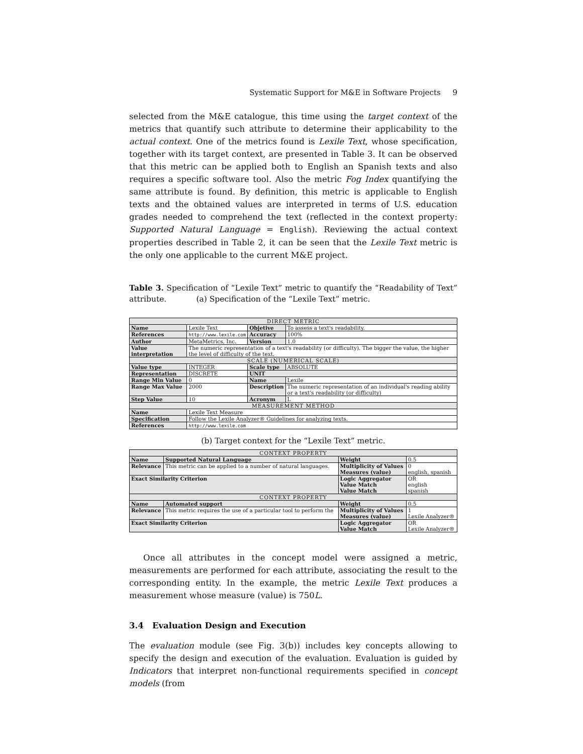Systematic Support for M&E in Software Projects 9
selected from the M&E catalogue, this time using the target context of the metrics that quantify such attribute to determine their applicability to the actual context. One of the metrics found is Lexile Text, whose specification, together with its target context, are presented in Table 3. It can be observed that this metric can be applied both to English an Spanish texts and also requires a specific software tool. Also the metric Fog Index quantifying the same attribute is found. By definition, this metric is applicable to English texts and the obtained values are interpreted in terms of U.S. education grades needed to comprehend the text (reflected in the context property: Supported Natural Language = English). Reviewing the actual context properties described in Table 2, it can be seen that the Lexile Text metric is the only one applicable to the current M&E project.
Table 3. Specification of “Lexile Text” metric to quantify the “Readability of Text” attribute. (a) Specification of the “Lexile Text” metric.
| DIRECT METRIC | | | |
| --- | --- | --- | --- |
| Name | Lexile Text | Objetive | To assess a text's readability. |
| References | http://www.lexile.com | Accuracy | 100% |
| Author | MetaMetrics, Inc. | Version | 1.0 |
| Value interpretation | The numeric representation of a text's readability (or difficulty). The bigger the value, the higher the level of difficulty of the text. | | |
| SCALE (NUMERICAL SCALE) | | | |
| Value type | INTEGER | Scale type | ABSOLUTE |
| Representation | DISCRETE | UNIT | |
| Range Min Value | 0 | Name | Lexile |
| Range Max Value | 2000 | Description | The numeric representation of an individual's reading ability or a text's readability (or difficulty) |
| Step Value | 10 | Acronym | L |
| MEASUREMENT METHOD | | | |
| Name | Lexile Text Measure | | |
| Specification | Follow the Lexile Analyzer® Guidelines for analyzing texts. | | |
| References | http://www.lexile.com | | |
(b) Target context for the “Lexile Text” metric.
| CONTEXT PROPERTY | | | |
| --- | --- | --- | --- |
| Name | Supported Natural Language | Weight | 0.5 |
| Relevance | This metric can be applied to a number of natural languages. | Multiplicity of Values Measures (value) | 0 english, spanish |
| Exact Similarity Criterion | | Logic Aggregator Value Match Value Match | OR english spanish |
| CONTEXT PROPERTY | | | |
| Name | Automated support | Weight | 0.5 |
| Relevance | This metric requires the use of a particular tool to perform the | Multiplicity of Values Measures (value) | 1 Lexile Analyzer® |
| Exact Similarity Criterion | | Logic Aggregator Value Match | OR Lexile Analyzer® |
Once all attributes in the concept model were assigned a metric, measurements are performed for each attribute, associating the result to the corresponding entity. In the example, the metric Lexile Text produces a measurement whose measure (value) is 750L.
3.4 Evaluation Design and Execution
The evaluation module (see Fig. 3(b)) includes key concepts allowing to specify the design and execution of the evaluation. Evaluation is guided by Indicators that interpret non-functional requirements specified in concept models (from